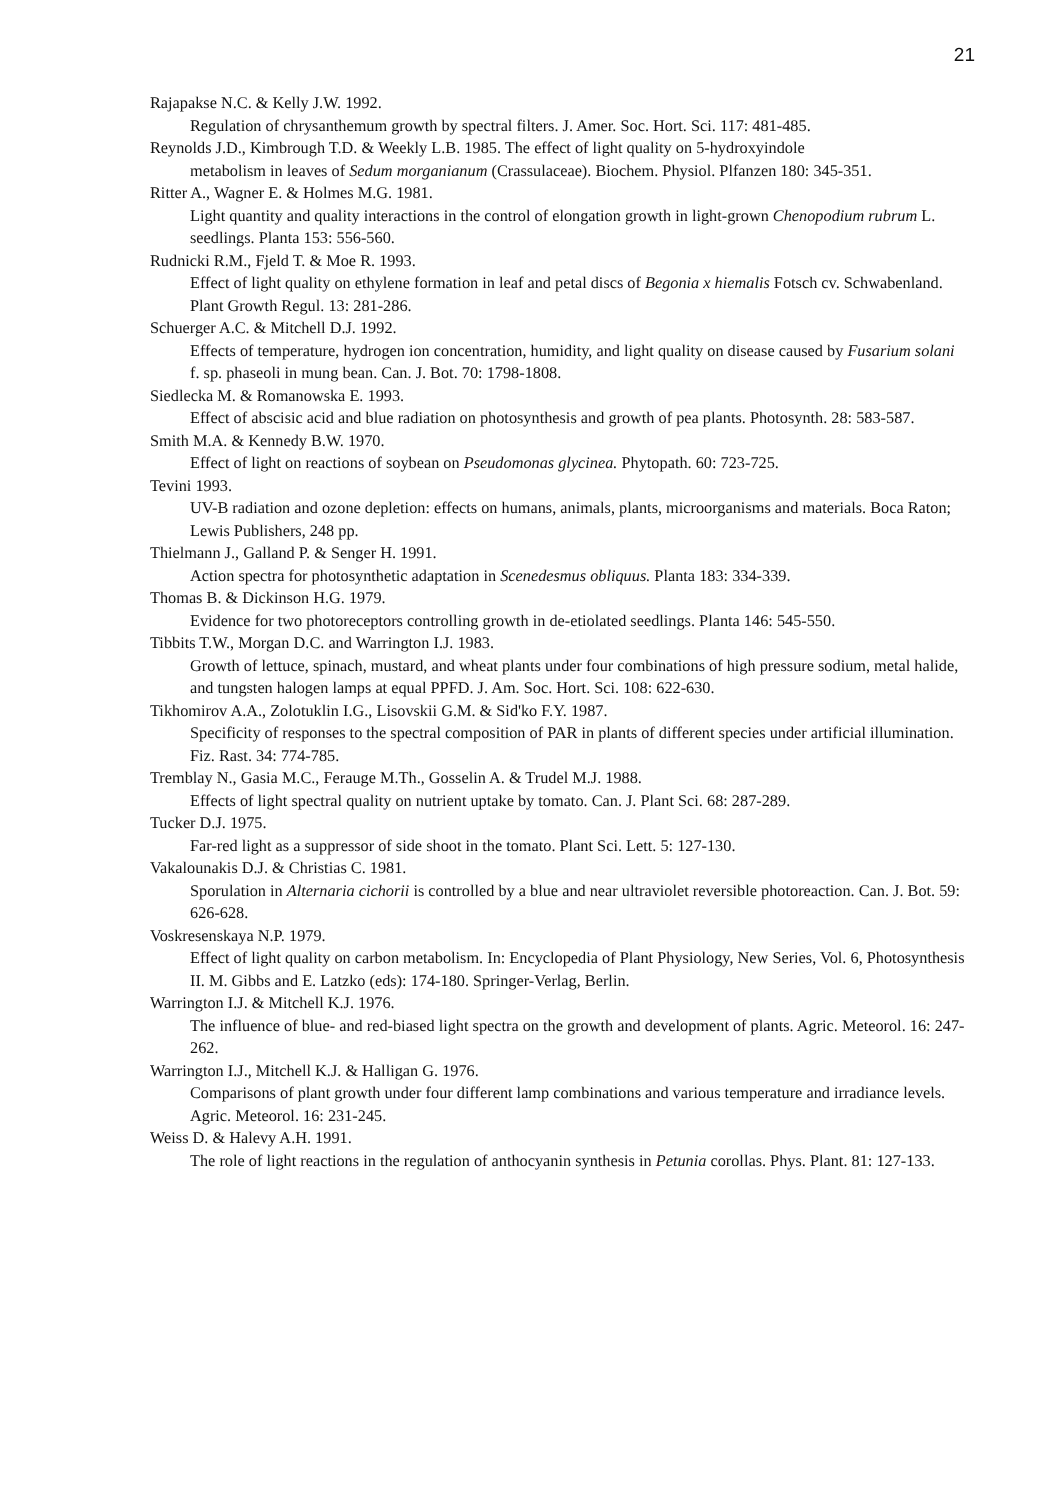21
Rajapakse N.C. & Kelly J.W. 1992.
Regulation of chrysanthemum growth by spectral filters. J. Amer. Soc. Hort. Sci. 117: 481-485.
Reynolds J.D., Kimbrough T.D. & Weekly L.B. 1985. The effect of light quality on 5-hydroxyindole
metabolism in leaves of Sedum morganianum (Crassulaceae). Biochem. Physiol. Plfanzen 180: 345-351.
Ritter A., Wagner E. & Holmes M.G. 1981.
Light quantity and quality interactions in the control of elongation growth in light-grown Chenopodium rubrum L. seedlings. Planta 153: 556-560.
Rudnicki R.M., Fjeld T. & Moe R. 1993.
Effect of light quality on ethylene formation in leaf and petal discs of Begonia x hiemalis Fotsch cv. Schwabenland. Plant Growth Regul. 13: 281-286.
Schuerger A.C. & Mitchell D.J. 1992.
Effects of temperature, hydrogen ion concentration, humidity, and light quality on disease caused by Fusarium solani f. sp. phaseoli in mung bean. Can. J. Bot. 70: 1798-1808.
Siedlecka M. & Romanowska E. 1993.
Effect of abscisic acid and blue radiation on photosynthesis and growth of pea plants. Photosynth. 28: 583-587.
Smith M.A. & Kennedy B.W. 1970.
Effect of light on reactions of soybean on Pseudomonas glycinea. Phytopath. 60: 723-725.
Tevini 1993.
UV-B radiation and ozone depletion: effects on humans, animals, plants, microorganisms and materials. Boca Raton; Lewis Publishers, 248 pp.
Thielmann J., Galland P. & Senger H. 1991.
Action spectra for photosynthetic adaptation in Scenedesmus obliquus. Planta 183: 334-339.
Thomas B. & Dickinson H.G. 1979.
Evidence for two photoreceptors controlling growth in de-etiolated seedlings. Planta 146: 545-550.
Tibbits T.W., Morgan D.C. and Warrington I.J. 1983.
Growth of lettuce, spinach, mustard, and wheat plants under four combinations of high pressure sodium, metal halide, and tungsten halogen lamps at equal PPFD. J. Am. Soc. Hort. Sci. 108: 622-630.
Tikhomirov A.A., Zolotuklin I.G., Lisovskii G.M. & Sid'ko F.Y. 1987.
Specificity of responses to the spectral composition of PAR in plants of different species under artificial illumination. Fiz. Rast. 34: 774-785.
Tremblay N., Gasia M.C., Ferauge M.Th., Gosselin A. & Trudel M.J. 1988.
Effects of light spectral quality on nutrient uptake by tomato. Can. J. Plant Sci. 68: 287-289.
Tucker D.J. 1975.
Far-red light as a suppressor of side shoot in the tomato. Plant Sci. Lett. 5: 127-130.
Vakalounakis D.J. & Christias C. 1981.
Sporulation in Alternaria cichorii is controlled by a blue and near ultraviolet reversible photoreaction. Can. J. Bot. 59: 626-628.
Voskresenskaya N.P. 1979.
Effect of light quality on carbon metabolism. In: Encyclopedia of Plant Physiology, New Series, Vol. 6, Photosynthesis II. M. Gibbs and E. Latzko (eds): 174-180. Springer-Verlag, Berlin.
Warrington I.J. & Mitchell K.J. 1976.
The influence of blue- and red-biased light spectra on the growth and development of plants. Agric. Meteorol. 16: 247-262.
Warrington I.J., Mitchell K.J. & Halligan G. 1976.
Comparisons of plant growth under four different lamp combinations and various temperature and irradiance levels. Agric. Meteorol. 16: 231-245.
Weiss D. & Halevy A.H. 1991.
The role of light reactions in the regulation of anthocyanin synthesis in Petunia corollas. Phys. Plant. 81: 127-133.